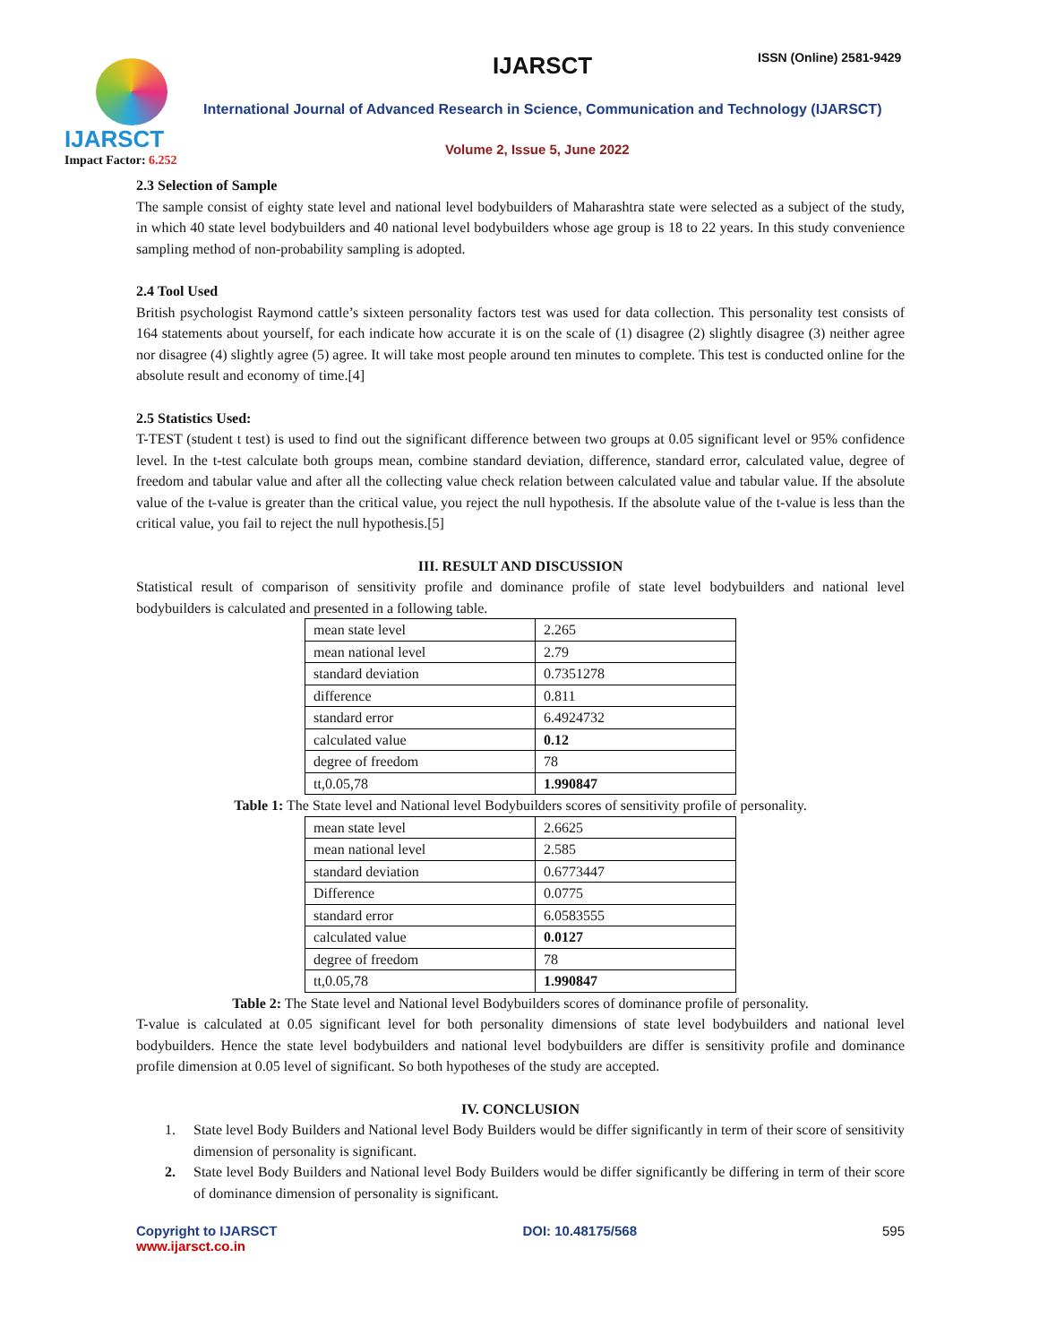IJARSCT
Impact Factor: 6.252
IJARSCT ISSN (Online) 2581-9429
International Journal of Advanced Research in Science, Communication and Technology (IJARSCT)
Volume 2, Issue 5, June 2022
2.3 Selection of Sample
The sample consist of eighty state level and national level bodybuilders of Maharashtra state were selected as a subject of the study, in which 40 state level bodybuilders and 40 national level bodybuilders whose age group is 18 to 22 years. In this study convenience sampling method of non-probability sampling is adopted.
2.4 Tool Used
British psychologist Raymond cattle’s sixteen personality factors test was used for data collection. This personality test consists of 164 statements about yourself, for each indicate how accurate it is on the scale of (1) disagree (2) slightly disagree (3) neither agree nor disagree (4) slightly agree (5) agree. It will take most people around ten minutes to complete. This test is conducted online for the absolute result and economy of time.[4]
2.5 Statistics Used:
T-TEST (student t test) is used to find out the significant difference between two groups at 0.05 significant level or 95% confidence level. In the t-test calculate both groups mean, combine standard deviation, difference, standard error, calculated value, degree of freedom and tabular value and after all the collecting value check relation between calculated value and tabular value. If the absolute value of the t-value is greater than the critical value, you reject the null hypothesis. If the absolute value of the t-value is less than the critical value, you fail to reject the null hypothesis.[5]
III. RESULT AND DISCUSSION
Statistical result of comparison of sensitivity profile and dominance profile of state level bodybuilders and national level bodybuilders is calculated and presented in a following table.
| mean state level | 2.265 |
| mean national level | 2.79 |
| standard deviation | 0.7351278 |
| difference | 0.811 |
| standard error | 6.4924732 |
| calculated value | 0.12 |
| degree of freedom | 78 |
| tt,0.05,78 | 1.990847 |
Table 1: The State level and National level Bodybuilders scores of sensitivity profile of personality.
| mean state level | 2.6625 |
| mean national level | 2.585 |
| standard deviation | 0.6773447 |
| Difference | 0.0775 |
| standard error | 6.0583555 |
| calculated value | 0.0127 |
| degree of freedom | 78 |
| tt,0.05,78 | 1.990847 |
Table 2: The State level and National level Bodybuilders scores of dominance profile of personality.
T-value is calculated at 0.05 significant level for both personality dimensions of state level bodybuilders and national level bodybuilders. Hence the state level bodybuilders and national level bodybuilders are differ is sensitivity profile and dominance profile dimension at 0.05 level of significant. So both hypotheses of the study are accepted.
IV. CONCLUSION
1. State level Body Builders and National level Body Builders would be differ significantly in term of their score of sensitivity dimension of personality is significant.
2. State level Body Builders and National level Body Builders would be differ significantly be differing in term of their score of dominance dimension of personality is significant.
Copyright to IJARSCT
www.ijarsct.co.in
DOI: 10.48175/568 595